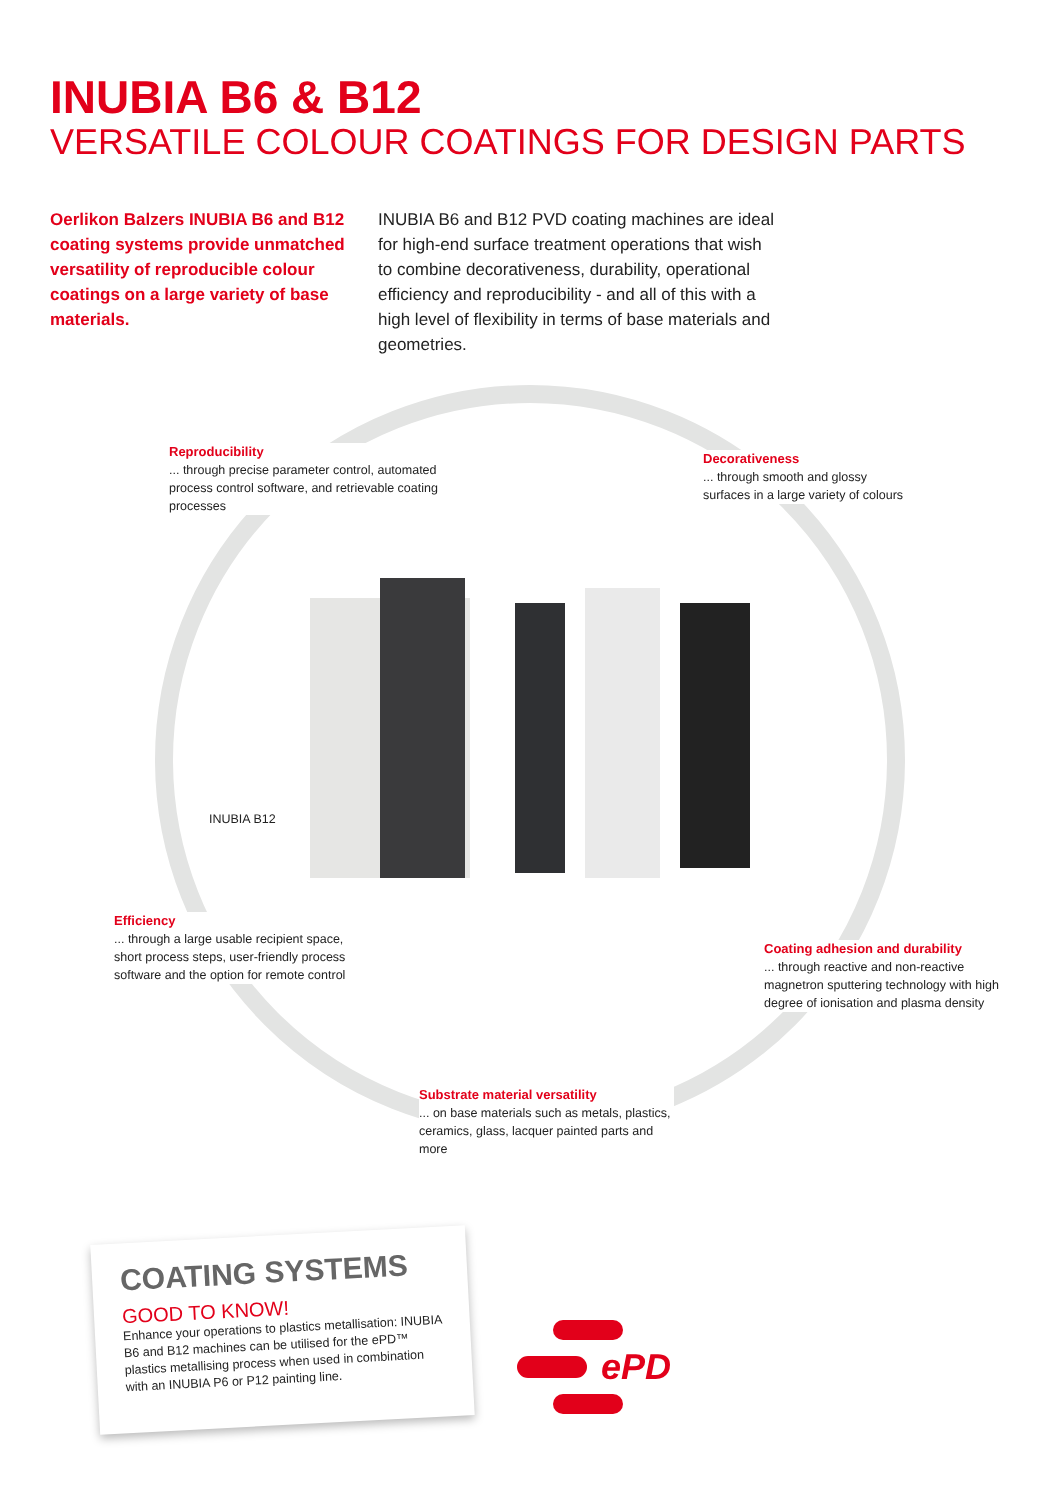INUBIA B6 & B12
VERSATILE COLOUR COATINGS FOR DESIGN PARTS
Oerlikon Balzers INUBIA B6 and B12 coating systems provide unmatched versatility of reproducible colour coatings on a large variety of base materials.
INUBIA B6 and B12 PVD coating machines are ideal for high-end surface treatment operations that wish to combine decorativeness, durability, operational efficiency and reproducibility - and all of this with a high level of flexibility in terms of base materials and geometries.
Reproducibility... through precise parameter control, automated process control software, and retrievable coating processes
Decorativeness... through smooth and glossy surfaces in a large variety of colours
INUBIA B12
Efficiency... through a large usable recipient space, short process steps, user-friendly process software and the option for remote control
Coating adhesion and durability... through reactive and non-reactive magnetron sputtering technology with high degree of ionisation and plasma density
Substrate material versatility... on base materials such as metals, plastics, ceramics, glass, lacquer painted parts and more
COATING SYSTEMS
GOOD TO KNOW!
Enhance your operations to plastics metallisation: INUBIA B6 and B12 machines can be utilised for the ePD™ plastics metallising process when used in combination with an INUBIA P6 or P12 painting line.
ePD